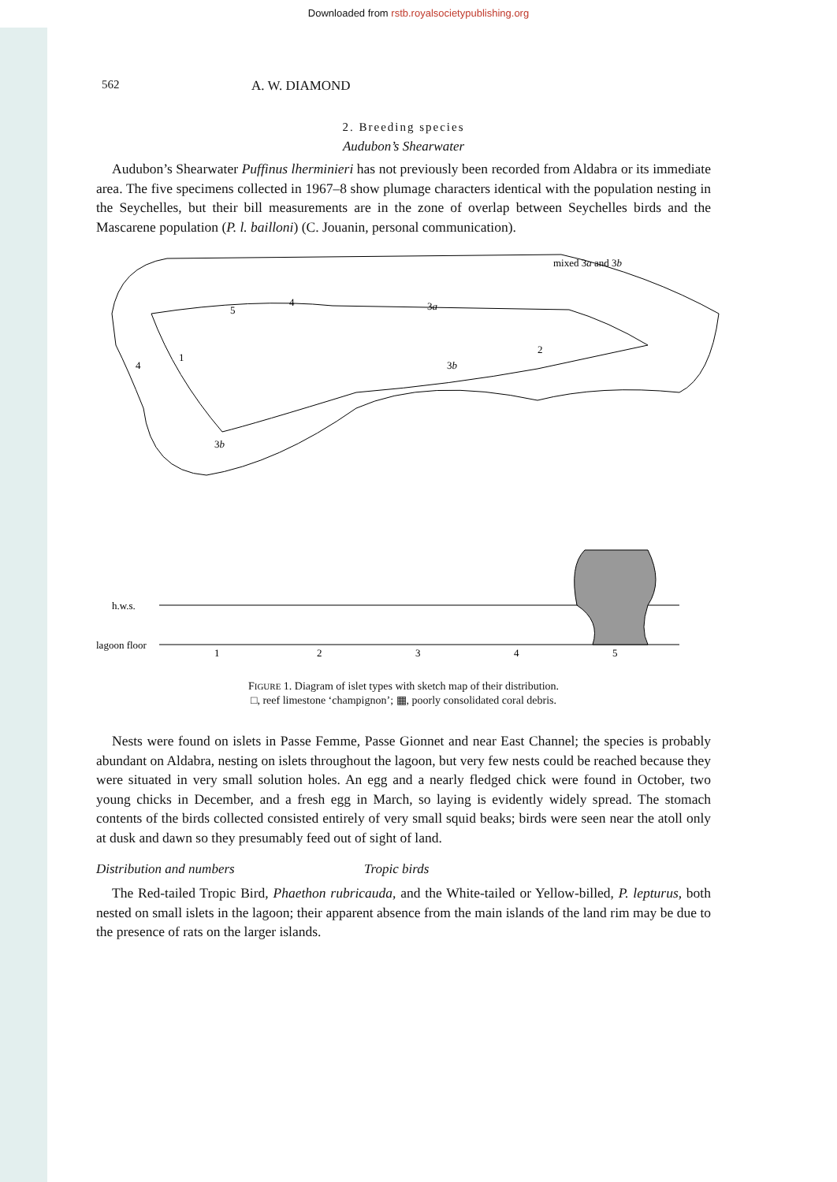Downloaded from rstb.royalsocietypublishing.org
562 A. W. DIAMOND
2. Breeding species
Audubon’s Shearwater
Audubon’s Shearwater Puffinus lherminieri has not previously been recorded from Aldabra or its immediate area. The five specimens collected in 1967–8 show plumage characters identical with the population nesting in the Seychelles, but their bill measurements are in the zone of overlap between Seychelles birds and the Mascarene population (P. l. bailloni) (C. Jouanin, personal communication).
5
4
3a
mixed 3a and 3b
3b
2
4
1
3b
h.w.s.
lagoon floor
1
2
3
4
5
FIGURE 1. Diagram of islet types with sketch map of their distribution.
□, reef limestone ‘champignon’; ▦, poorly consolidated coral debris.
Nests were found on islets in Passe Femme, Passe Gionnet and near East Channel; the species is probably abundant on Aldabra, nesting on islets throughout the lagoon, but very few nests could be reached because they were situated in very small solution holes. An egg and a nearly fledged chick were found in October, two young chicks in December, and a fresh egg in March, so laying is evidently widely spread. The stomach contents of the birds collected consisted entirely of very small squid beaks; birds were seen near the atoll only at dusk and dawn so they presumably feed out of sight of land.
Distribution and numbers Tropic birds
The Red-tailed Tropic Bird, Phaethon rubricauda, and the White-tailed or Yellow-billed, P. lepturus, both nested on small islets in the lagoon; their apparent absence from the main islands of the land rim may be due to the presence of rats on the larger islands.